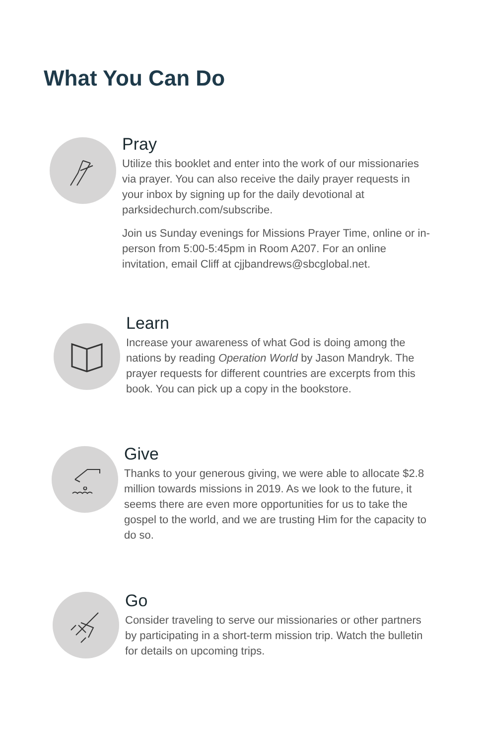What You Can Do
Pray
Utilize this booklet and enter into the work of our missionaries via prayer. You can also receive the daily prayer requests in your inbox by signing up for the daily devotional at parksidechurch.com/subscribe.
Join us Sunday evenings for Missions Prayer Time, online or in-person from 5:00-5:45pm in Room A207. For an online invitation, email Cliff at cjjbandrews@sbcglobal.net.
Learn
Increase your awareness of what God is doing among the nations by reading Operation World by Jason Mandryk. The prayer requests for different countries are excerpts from this book. You can pick up a copy in the bookstore.
Give
Thanks to your generous giving, we were able to allocate $2.8 million towards missions in 2019. As we look to the future, it seems there are even more opportunities for us to take the gospel to the world, and we are trusting Him for the capacity to do so.
Go
Consider traveling to serve our missionaries or other partners by participating in a short-term mission trip. Watch the bulletin for details on upcoming trips.